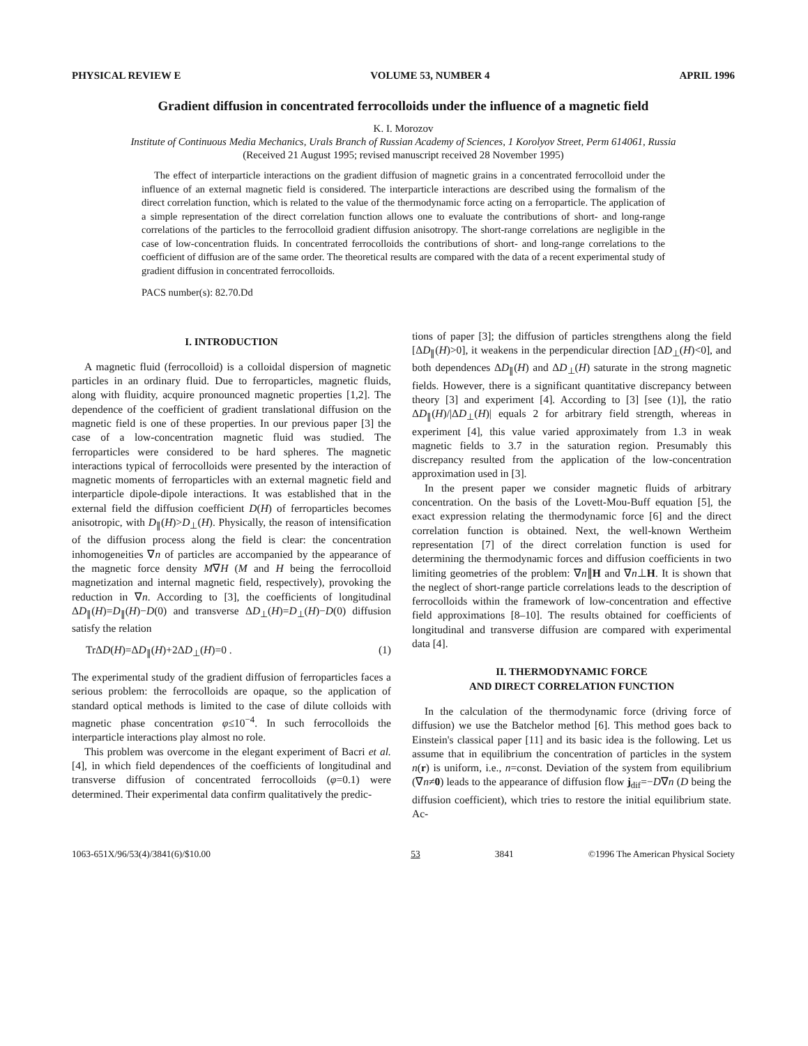PHYSICAL REVIEW E VOLUME 53, NUMBER 4 APRIL 1996
Gradient diffusion in concentrated ferrocolloids under the influence of a magnetic field
K. I. Morozov
Institute of Continuous Media Mechanics, Urals Branch of Russian Academy of Sciences, 1 Korolyov Street, Perm 614061, Russia
(Received 21 August 1995; revised manuscript received 28 November 1995)
The effect of interparticle interactions on the gradient diffusion of magnetic grains in a concentrated ferrocolloid under the influence of an external magnetic field is considered. The interparticle interactions are described using the formalism of the direct correlation function, which is related to the value of the thermodynamic force acting on a ferroparticle. The application of a simple representation of the direct correlation function allows one to evaluate the contributions of short- and long-range correlations of the particles to the ferrocolloid gradient diffusion anisotropy. The short-range correlations are negligible in the case of low-concentration fluids. In concentrated ferrocolloids the contributions of short- and long-range correlations to the coefficient of diffusion are of the same order. The theoretical results are compared with the data of a recent experimental study of gradient diffusion in concentrated ferrocolloids.
PACS number(s): 82.70.Dd
I. INTRODUCTION
A magnetic fluid (ferrocolloid) is a colloidal dispersion of magnetic particles in an ordinary fluid. Due to ferroparticles, magnetic fluids, along with fluidity, acquire pronounced magnetic properties [1,2]. The dependence of the coefficient of gradient translational diffusion on the magnetic field is one of these properties. In our previous paper [3] the case of a low-concentration magnetic fluid was studied. The ferroparticles were considered to be hard spheres. The magnetic interactions typical of ferrocolloids were presented by the interaction of magnetic moments of ferroparticles with an external magnetic field and interparticle dipole-dipole interactions. It was established that in the external field the diffusion coefficient D(H) of ferroparticles becomes anisotropic, with D<sub>∥</sub>(H)>D<sub>⊥</sub>(H). Physically, the reason of intensification of the diffusion process along the field is clear: the concentration inhomogeneities ∇n of particles are accompanied by the appearance of the magnetic force density M∇H (M and H being the ferrocolloid magnetization and internal magnetic field, respectively), provoking the reduction in ∇n. According to [3], the coefficients of longitudinal ΔD<sub>∥</sub>(H)=D<sub>∥</sub>(H)−D(0) and transverse ΔD<sub>⊥</sub>(H)=D<sub>⊥</sub>(H)−D(0) diffusion satisfy the relation
TrΔD(H)=ΔD<sub>∥</sub>(H)+2ΔD<sub>⊥</sub>(H)=0 . (1)
The experimental study of the gradient diffusion of ferroparticles faces a serious problem: the ferrocolloids are opaque, so the application of standard optical methods is limited to the case of dilute colloids with magnetic phase concentration φ≤10<sup>−4</sup>. In such ferrocolloids the interparticle interactions play almost no role.
This problem was overcome in the elegant experiment of Bacri et al. [4], in which field dependences of the coefficients of longitudinal and transverse diffusion of concentrated ferrocolloids (φ=0.1) were determined. Their experimental data confirm qualitatively the predic-
tions of paper [3]; the diffusion of particles strengthens along the field [ΔD<sub>∥</sub>(H)>0], it weakens in the perpendicular direction [ΔD<sub>⊥</sub>(H)<0], and both dependences ΔD<sub>∥</sub>(H) and ΔD<sub>⊥</sub>(H) saturate in the strong magnetic fields. However, there is a significant quantitative discrepancy between theory [3] and experiment [4]. According to [3] [see (1)], the ratio ΔD<sub>∥</sub>(H)/|ΔD<sub>⊥</sub>(H)| equals 2 for arbitrary field strength, whereas in experiment [4], this value varied approximately from 1.3 in weak magnetic fields to 3.7 in the saturation region. Presumably this discrepancy resulted from the application of the low-concentration approximation used in [3].
In the present paper we consider magnetic fluids of arbitrary concentration. On the basis of the Lovett-Mou-Buff equation [5], the exact expression relating the thermodynamic force [6] and the direct correlation function is obtained. Next, the well-known Wertheim representation [7] of the direct correlation function is used for determining the thermodynamic forces and diffusion coefficients in two limiting geometries of the problem: ∇n∥H and ∇n⊥H. It is shown that the neglect of short-range particle correlations leads to the description of ferrocolloids within the framework of low-concentration and effective field approximations [8–10]. The results obtained for coefficients of longitudinal and transverse diffusion are compared with experimental data [4].
II. THERMODYNAMIC FORCE
AND DIRECT CORRELATION FUNCTION
In the calculation of the thermodynamic force (driving force of diffusion) we use the Batchelor method [6]. This method goes back to Einstein's classical paper [11] and its basic idea is the following. Let us assume that in equilibrium the concentration of particles in the system n(r) is uniform, i.e., n=const. Deviation of the system from equilibrium (∇n≠0) leads to the appearance of diffusion flow j<sub>dif</sub>=−D∇n (D being the diffusion coefficient), which tries to restore the initial equilibrium state. Ac-
1063-651X/96/53(4)/3841(6)/$10.00 53 3841 ©1996 The American Physical Society